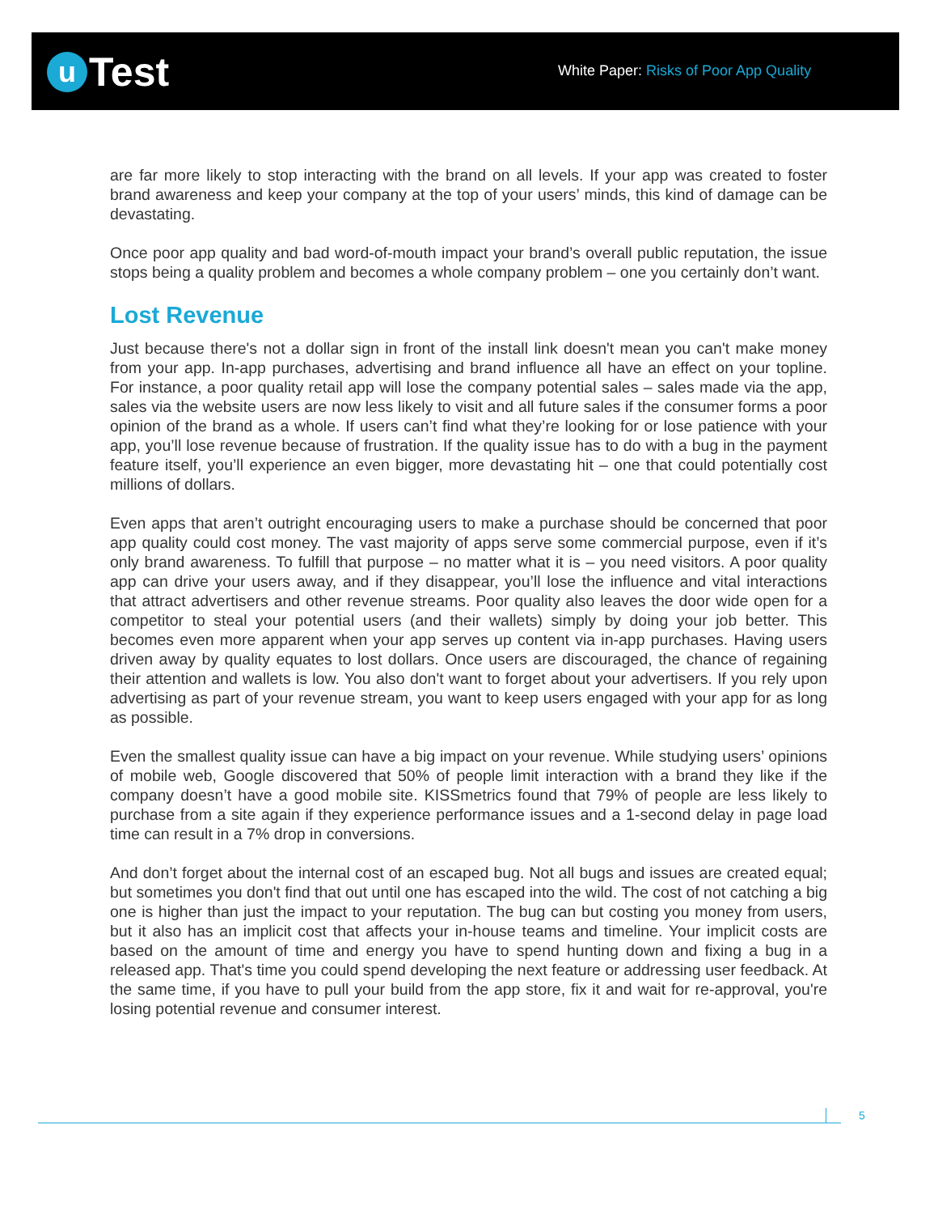u
Test
White Paper: Risks of Poor App Quality
are far more likely to stop interacting with the brand on all levels. If your app was created to foster brand awareness and keep your company at the top of your users’ minds, this kind of damage can be devastating.
Once poor app quality and bad word-of-mouth impact your brand’s overall public reputation, the issue stops being a quality problem and becomes a whole company problem – one you certainly don’t want.
Lost Revenue
Just because there's not a dollar sign in front of the install link doesn't mean you can't make money from your app. In-app purchases, advertising and brand influence all have an effect on your topline. For instance, a poor quality retail app will lose the company potential sales – sales made via the app, sales via the website users are now less likely to visit and all future sales if the consumer forms a poor opinion of the brand as a whole. If users can’t find what they’re looking for or lose patience with your app, you’ll lose revenue because of frustration. If the quality issue has to do with a bug in the payment feature itself, you’ll experience an even bigger, more devastating hit – one that could potentially cost millions of dollars.
Even apps that aren’t outright encouraging users to make a purchase should be concerned that poor app quality could cost money. The vast majority of apps serve some commercial purpose, even if it’s only brand awareness. To fulfill that purpose – no matter what it is – you need visitors. A poor quality app can drive your users away, and if they disappear, you’ll lose the influence and vital interactions that attract advertisers and other revenue streams. Poor quality also leaves the door wide open for a competitor to steal your potential users (and their wallets) simply by doing your job better. This becomes even more apparent when your app serves up content via in-app purchases. Having users driven away by quality equates to lost dollars. Once users are discouraged, the chance of regaining their attention and wallets is low. You also don't want to forget about your advertisers. If you rely upon advertising as part of your revenue stream, you want to keep users engaged with your app for as long as possible.
Even the smallest quality issue can have a big impact on your revenue. While studying users’ opinions of mobile web, Google discovered that 50% of people limit interaction with a brand they like if the company doesn’t have a good mobile site. KISSmetrics found that 79% of people are less likely to purchase from a site again if they experience performance issues and a 1-second delay in page load time can result in a 7% drop in conversions.
And don’t forget about the internal cost of an escaped bug. Not all bugs and issues are created equal; but sometimes you don't find that out until one has escaped into the wild. The cost of not catching a big one is higher than just the impact to your reputation. The bug can but costing you money from users, but it also has an implicit cost that affects your in-house teams and timeline. Your implicit costs are based on the amount of time and energy you have to spend hunting down and fixing a bug in a released app. That's time you could spend developing the next feature or addressing user feedback. At the same time, if you have to pull your build from the app store, fix it and wait for re-approval, you're losing potential revenue and consumer interest.
5